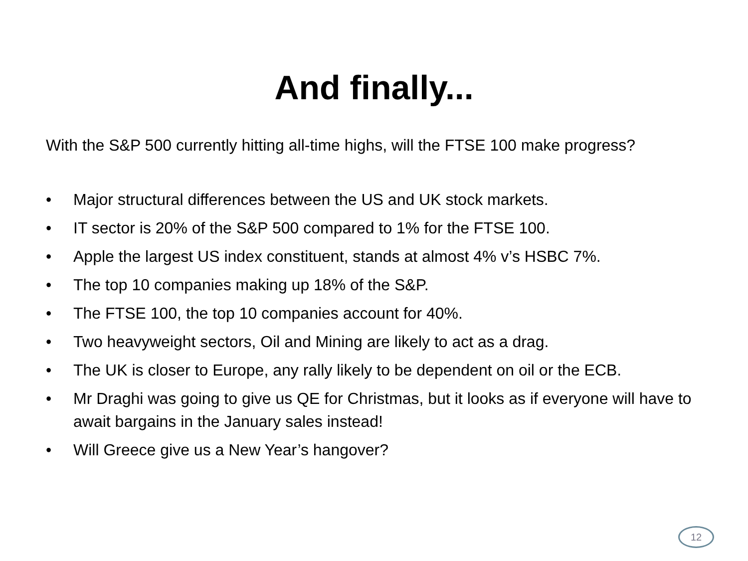And finally...
With the S&P 500 currently hitting all-time highs, will the FTSE 100 make progress?
• Major structural differences between the US and UK stock markets.
• IT sector is 20% of the S&P 500 compared to 1% for the FTSE 100.
• Apple the largest US index constituent, stands at almost 4% v’s HSBC 7%.
• The top 10 companies making up 18% of the S&P.
• The FTSE 100, the top 10 companies account for 40%.
• Two heavyweight sectors, Oil and Mining are likely to act as a drag.
• The UK is closer to Europe, any rally likely to be dependent on oil or the ECB.
• Mr Draghi was going to give us QE for Christmas, but it looks as if everyone will have to await bargains in the January sales instead!
• Will Greece give us a New Year’s hangover?
12